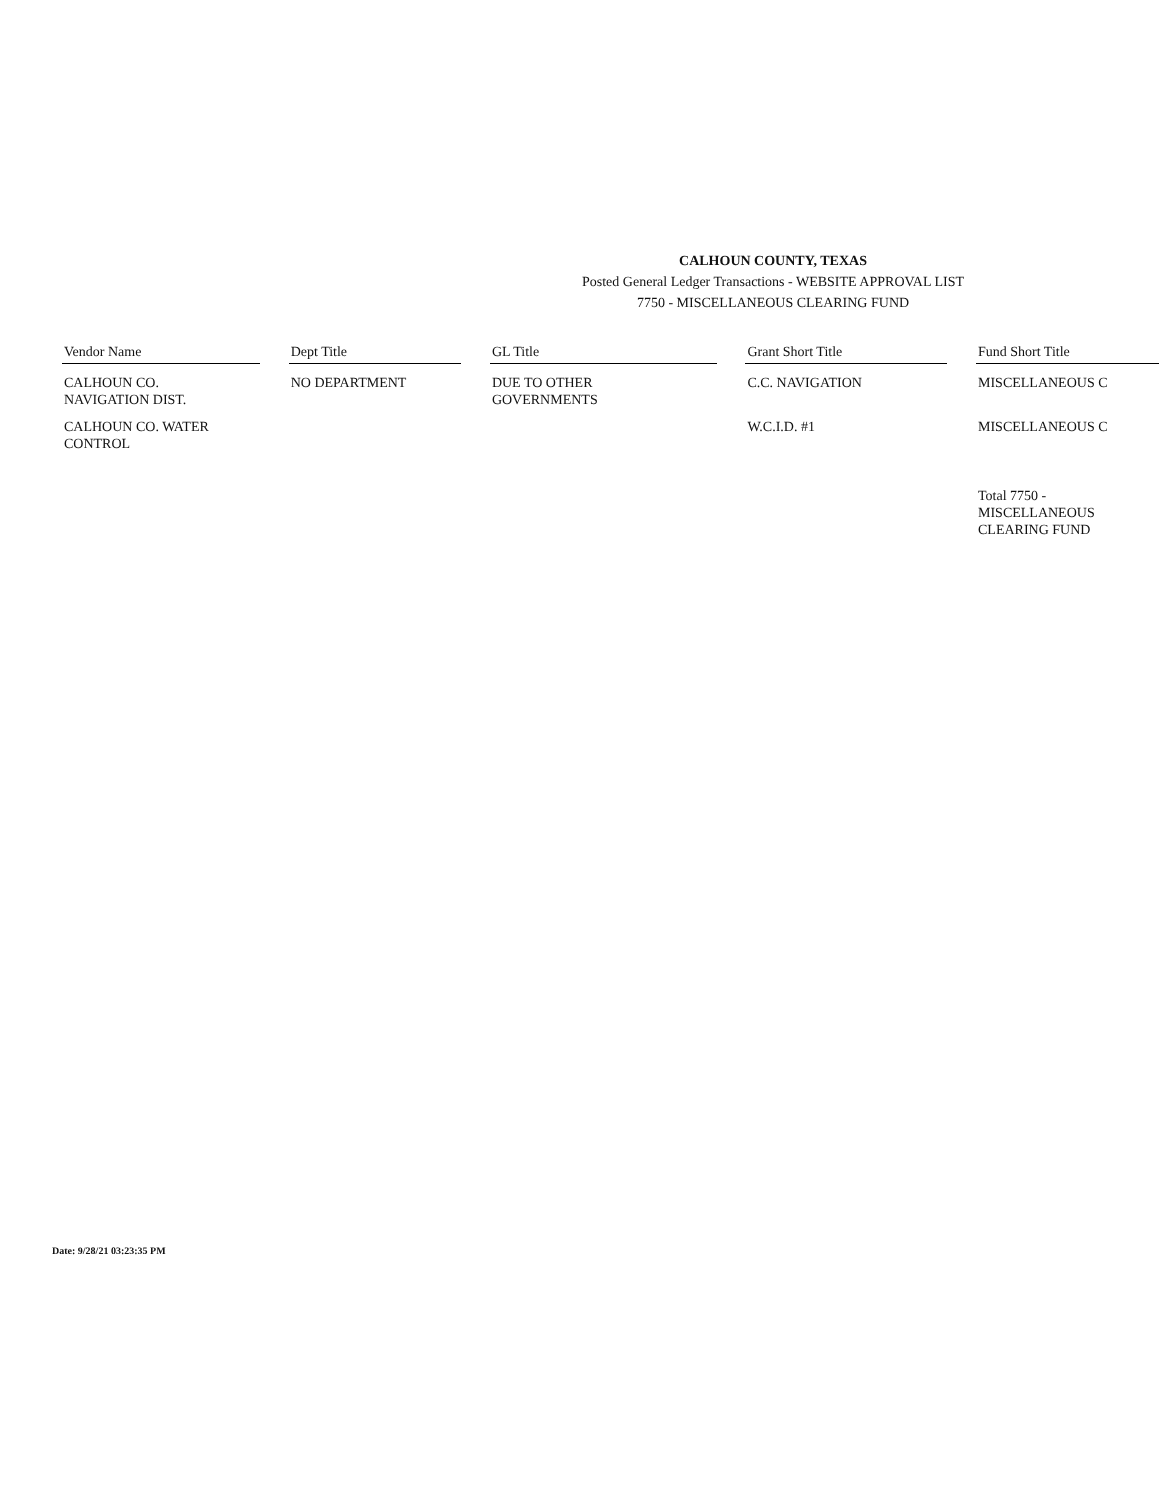CALHOUN COUNTY, TEXAS
Posted General Ledger Transactions - WEBSITE APPROVAL LIST
7750 - MISCELLANEOUS CLEARING FUND
| Vendor Name | | Dept Title | | GL Title | | Grant Short Title | | Fund Short Title |
| CALHOUN CO. NAVIGATION DIST. | | NO DEPARTMENT | | DUE TO OTHER GOVERNMENTS | | C.C. NAVIGATION | | MISCELLANEOUS C |
| CALHOUN CO. WATER CONTROL | | | | | | W.C.I.D. #1 | | MISCELLANEOUS C |
| | | | | | | | | Total 7750 - MISCELLANEOUS CLEARING FUND |
Date: 9/28/21 03:23:35 PM